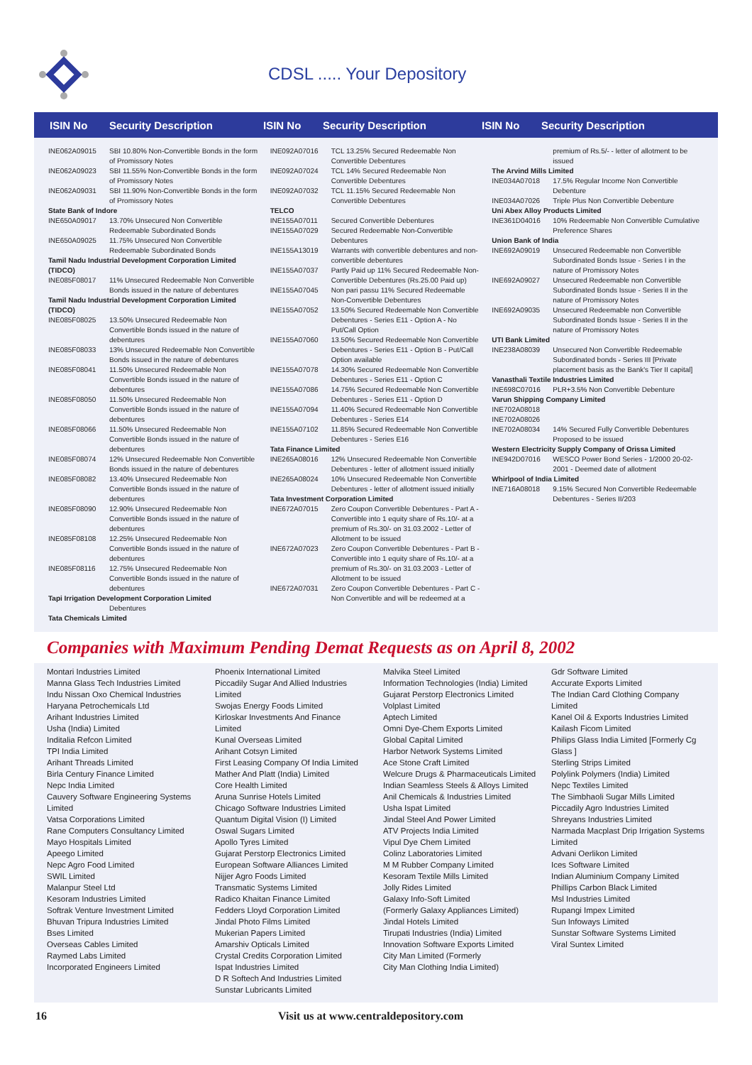CDSL ..... Your Depository
ISIN No Security Description ISIN No Security Description ISIN No Security Description
| INE062A09015 | SBI 10.80% Non-Convertible Bonds in the form of Promissory Notes |
| INE062A09023 | SBI 11.55% Non-Convertible Bonds in the form of Promissory Notes |
| INE062A09031 | SBI 11.90% Non-Convertible Bonds in the form of Promissory Notes |
| State Bank of Indore | |
| INE650A09017 | 13.70% Unsecured Non Convertible Redeemable Subordinated Bonds |
| INE650A09025 | 11.75% Unsecured Non Convertible Redeemable Subordinated Bonds |
| Tamil Nadu Industrial Development Corporation Limited (TIDCO) | |
| INE085F08017 | 11% Unsecured Redeemable Non Convertible Bonds issued in the nature of debentures |
| Tamil Nadu Industrial Development Corporation Limited (TIDCO) | |
| INE085F08025 | 13.50% Unsecured Redeemable Non Convertible Bonds issued in the nature of debentures |
| INE085F08033 | 13% Unsecured Redeemable Non Convertible Bonds issued in the nature of debentures |
| INE085F08041 | 11.50% Unsecured Redeemable Non Convertible Bonds issued in the nature of debentures |
| INE085F08050 | 11.50% Unsecured Redeemable Non Convertible Bonds issued in the nature of debentures |
| INE085F08066 | 11.50% Unsecured Redeemable Non Convertible Bonds issued in the nature of debentures |
| INE085F08074 | 12% Unsecured Redeemable Non Convertible Bonds issued in the nature of debentures |
| INE085F08082 | 13.40% Unsecured Redeemable Non Convertible Bonds issued in the nature of debentures |
| INE085F08090 | 12.90% Unsecured Redeemable Non Convertible Bonds issued in the nature of debentures |
| INE085F08108 | 12.25% Unsecured Redeemable Non Convertible Bonds issued in the nature of debentures |
| INE085F08116 | 12.75% Unsecured Redeemable Non Convertible Bonds issued in the nature of debentures |
| Tapi Irrigation Development Corporation Limited | |
| | Debentures |
| Tata Chemicals Limited | |
| INE092A07016 | TCL 13.25% Secured Redeemable Non Convertible Debentures |
| INE092A07024 | TCL 14% Secured Redeemable Non Convertible Debentures |
| INE092A07032 | TCL 11.15% Secured Redeemable Non Convertible Debentures |
| TELCO | |
| INE155A07011 | Secured Convertible Debentures |
| INE155A07029 | Secured Redeemable Non-Convertible Debentures |
| INE155A13019 | Warrants with convertible debentures and non-convertible debentures |
| INE155A07037 | Partly Paid up 11% Secured Redeemable Non-Convertible Debentures (Rs.25.00 Paid up) |
| INE155A07045 | Non pari passu 11% Secured Redeemable Non-Convertible Debentures |
| INE155A07052 | 13.50% Secured Redeemable Non Convertible Debentures - Series E11 - Option A - No Put/Call Option |
| INE155A07060 | 13.50% Secured Redeemable Non Convertible Debentures - Series E11 - Option B - Put/Call Option available |
| INE155A07078 | 14.30% Secured Redeemable Non Convertible Debentures - Series E11 - Option C |
| INE155A07086 | 14.75% Secured Redeemable Non Convertible Debentures - Series E11 - Option D |
| INE155A07094 | 11.40% Secured Redeemable Non Convertible Debentures - Series E14 |
| INE155A07102 | 11.85% Secured Redeemable Non Convertible Debentures - Series E16 |
| Tata Finance Limited | |
| INE265A08016 | 12% Unsecured Redeemable Non Convertible Debentures - letter of allotment issued initially |
| INE265A08024 | 10% Unsecured Redeemable Non Convertible Debentures - letter of allotment issued initially |
| Tata Investment Corporation Limited | |
| INE672A07015 | Zero Coupon Convertible Debentures - Part A - Convertible into 1 equity share of Rs.10/- at a premium of Rs.30/- on 31.03.2002 - Letter of Allotment to be issued |
| INE672A07023 | Zero Coupon Convertible Debentures - Part B - Convertible into 1 equity share of Rs.10/- at a premium of Rs.30/- on 31.03.2003 - Letter of Allotment to be issued |
| INE672A07031 | Zero Coupon Convertible Debentures - Part C - Non Convertible and will be redeemed at a |
| | premium of Rs.5/- - letter of allotment to be issued |
| The Arvind Mills Limited | |
| INE034A07018 | 17.5% Regular Income Non Convertible Debenture |
| INE034A07026 | Triple Plus Non Convertible Debenture |
| Uni Abex Alloy Products Limited | |
| INE361D04016 | 10% Redeemable Non Convertible Cumulative Preference Shares |
| Union Bank of India | |
| INE692A09019 | Unsecured Redeemable non Convertible Subordinated Bonds Issue - Series I in the nature of Promissory Notes |
| INE692A09027 | Unsecured Redeemable non Convertible Subordinated Bonds Issue - Series II in the nature of Promissory Notes |
| INE692A09035 | Unsecured Redeemable non Convertible Subordinated Bonds Issue - Series II in the nature of Promissory Notes |
| UTI Bank Limited | |
| INE238A08039 | Unsecured Non Convertible Redeemable Subordinated bonds - Series III [Private placement basis as the Bank's Tier II capital] |
| Vanasthali Textile Industries Limited | |
| INE698C07016 | PLR+3.5% Non Convertible Debenture |
| Varun Shipping Company Limited | |
| INE702A08018 | |
| INE702A08026 | |
| INE702A08034 | 14% Secured Fully Convertible Debentures Proposed to be issued |
| Western Electricity Supply Company of Orissa Limited | |
| INE942D07016 | WESCO Power Bond Series - 1/2000 20-02-2001 - Deemed date of allotment |
| Whirlpool of India Limited | |
| INE716A08018 | 9.15% Secured Non Convertible Redeemable Debentures - Series II/203 |
Companies with Maximum Pending Demat Requests as on April 8, 2002
Montari Industries Limited
Manna Glass Tech Industries Limited
Indu Nissan Oxo Chemical Industries
Haryana Petrochemicals Ltd
Arihant Industries Limited
Usha (India) Limited
Inditalia Refcon Limited
TPI India Limited
Arihant Threads Limited
Birla Century Finance Limited
Nepc India Limited
Cauvery Software Engineering Systems Limited
Vatsa Corporations Limited
Rane Computers Consultancy Limited
Mayo Hospitals Limited
Apeego Limited
Nepc Agro Food Limited
SWIL Limited
Malanpur Steel Ltd
Kesoram Industries Limited
Softrak Venture Investment Limited
Bhuvan Tripura Industries Limited
Bses Limited
Overseas Cables Limited
Raymed Labs Limited
Incorporated Engineers Limited
Phoenix International Limited
Piccadily Sugar And Allied Industries Limited
Swojas Energy Foods Limited
Kirloskar Investments And Finance Limited
Kunal Overseas Limited
Arihant Cotsyn Limited
First Leasing Company Of India Limited
Mather And Platt (India) Limited
Core Health Limited
Aruna Sunrise Hotels Limited
Chicago Software Industries Limited
Quantum Digital Vision (I) Limited
Oswal Sugars Limited
Apollo Tyres Limited
Gujarat Perstorp Electronics Limited
European Software Alliances Limited
Nijjer Agro Foods Limited
Transmatic Systems Limited
Radico Khaitan Finance Limited
Fedders Lloyd Corporation Limited
Jindal Photo Films Limited
Mukerian Papers Limited
Amarshiv Opticals Limited
Crystal Credits Corporation Limited
Ispat Industries Limited
D R Softech And Industries Limited
Sunstar Lubricants Limited
Malvika Steel Limited
Information Technologies (India) Limited
Gujarat Perstorp Electronics Limited
Volplast Limited
Aptech Limited
Omni Dye-Chem Exports Limited
Global Capital Limited
Harbor Network Systems Limited
Ace Stone Craft Limited
Welcure Drugs & Pharmaceuticals Limited
Indian Seamless Steels & Alloys Limited
Anil Chemicals & Industries Limited
Usha Ispat Limited
Jindal Steel And Power Limited
ATV Projects India Limited
Vipul Dye Chem Limited
Colinz Laboratories Limited
M M Rubber Company Limited
Kesoram Textile Mills Limited
Jolly Rides Limited
Galaxy Info-Soft Limited
(Formerly Galaxy Appliances Limited)
Jindal Hotels Limited
Tirupati Industries (India) Limited
Innovation Software Exports Limited
City Man Limited (Formerly
City Man Clothing India Limited)
Gdr Software Limited
Accurate Exports Limited
The Indian Card Clothing Company Limited
Kanel Oil & Exports Industries Limited
Kailash Ficom Limited
Philips Glass India Limited [Formerly Cg Glass ]
Sterling Strips Limited
Polylink Polymers (India) Limited
Nepc Textiles Limited
The Simbhaoli Sugar Mills Limited
Piccadily Agro Industries Limited
Shreyans Industries Limited
Narmada Macplast Drip Irrigation Systems Limited
Advani Oerlikon Limited
Ices Software Limited
Indian Aluminium Company Limited
Phillips Carbon Black Limited
Msl Industries Limited
Rupangi Impex Limited
Sun Infoways Limited
Sunstar Software Systems Limited
Viral Suntex Limited
16 Visit us at www.centraldepository.com